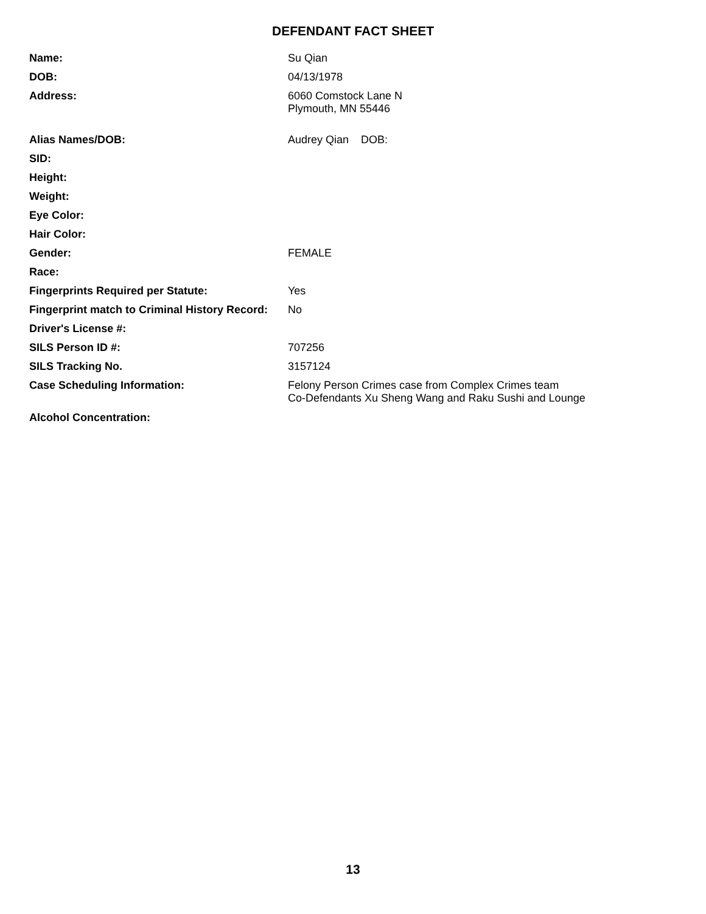DEFENDANT FACT SHEET
| Name: | Su Qian |
| DOB: | 04/13/1978 |
| Address: | 6060 Comstock Lane N Plymouth, MN 55446 |
| Alias Names/DOB: | Audrey Qian DOB: |
| SID: | |
| Height: | |
| Weight: | |
| Eye Color: | |
| Hair Color: | |
| Gender: | FEMALE |
| Race: | |
| Fingerprints Required per Statute: | Yes |
| Fingerprint match to Criminal History Record: | No |
| Driver's License #: | |
| SILS Person ID #: | 707256 |
| SILS Tracking No. | 3157124 |
| Case Scheduling Information: | Felony Person Crimes case from Complex Crimes team Co-Defendants Xu Sheng Wang and Raku Sushi and Lounge |
| Alcohol Concentration: | |
13